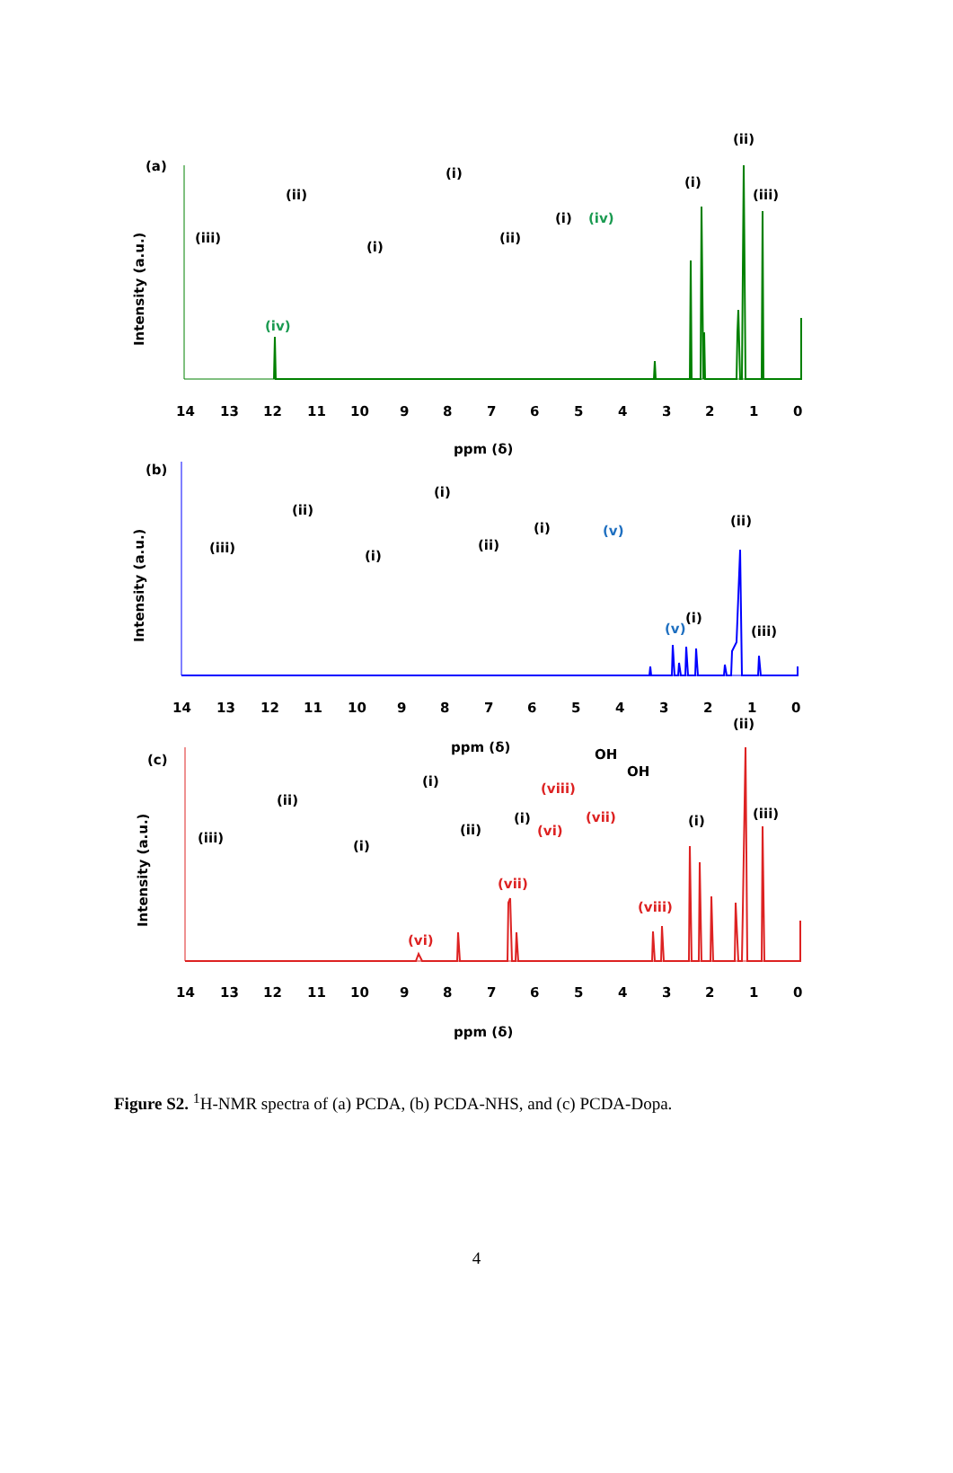(a)
Intensity (a.u.)
(iv)
(iii)
(ii)
(i)
(i)
(ii)
(i)
(iv)
(i)
(ii)
(iii)
14
13
12
11
10
9
8
7
6
5
4
3
2
1
0
ppm (δ)
(b)
Intensity (a.u.)
(iii)
(ii)
(i)
(i)
(ii)
(i)
(v)
(v)
(i)
(ii)
(iii)
14
13
12
11
10
9
8
7
6
5
4
3
2
1
0
ppm (δ)
(c)
Intensity (a.u.)
(iii)
(ii)
(i)
(i)
(ii)
(i)
(viii)
(vi)
(vii)
OH
OH
(vi)
(vii)
(viii)
(i)
(ii)
(iii)
14
13
12
11
10
9
8
7
6
5
4
3
2
1
0
ppm (δ)
Figure S2. <sup>1</sup>H-NMR spectra of (a) PCDA, (b) PCDA-NHS, and (c) PCDA-Dopa.
4